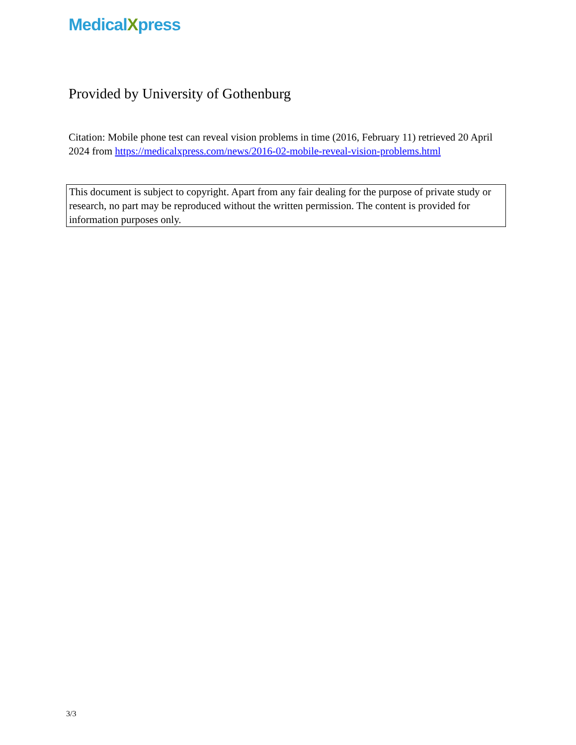MedicalXpress
Provided by University of Gothenburg
Citation: Mobile phone test can reveal vision problems in time (2016, February 11) retrieved 20 April 2024 from https://medicalxpress.com/news/2016-02-mobile-reveal-vision-problems.html
This document is subject to copyright. Apart from any fair dealing for the purpose of private study or research, no part may be reproduced without the written permission. The content is provided for information purposes only.
3/3